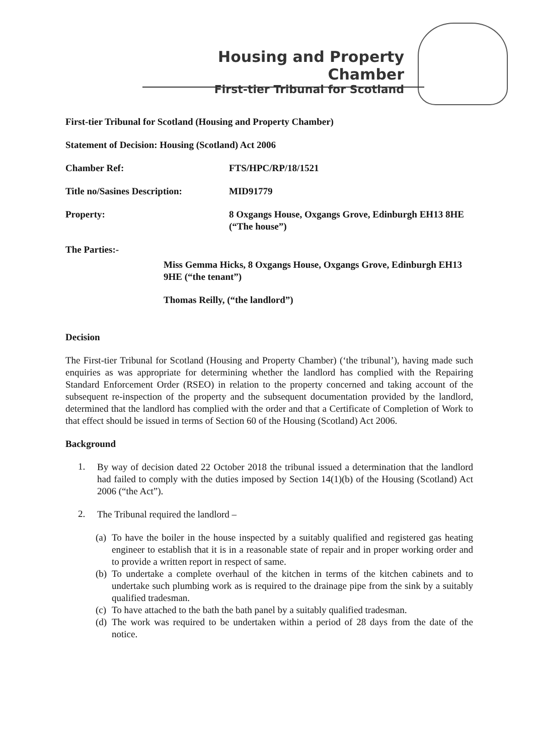Housing and Property Chamber
First-tier Tribunal for Scotland
First-tier Tribunal for Scotland (Housing and Property Chamber)
Statement of Decision: Housing (Scotland) Act 2006
Chamber Ref: FTS/HPC/RP/18/1521
Title no/Sasines Description:
MID91779
Property: 8 Oxgangs House, Oxgangs Grove, Edinburgh EH13 8HE (“The house”)
The Parties:-
Miss Gemma Hicks, 8 Oxgangs House, Oxgangs Grove, Edinburgh EH13 9HE (“the tenant”)
Thomas Reilly, (“the landlord”)
Decision
The First-tier Tribunal for Scotland (Housing and Property Chamber) (‘the tribunal’), having made such enquiries as was appropriate for determining whether the landlord has complied with the Repairing Standard Enforcement Order (RSEO) in relation to the property concerned and taking account of the subsequent re-inspection of the property and the subsequent documentation provided by the landlord, determined that the landlord has complied with the order and that a Certificate of Completion of Work to that effect should be issued in terms of Section 60 of the Housing (Scotland) Act 2006.
Background
1.
By way of decision dated 22 October 2018 the tribunal issued a determination that the landlord had failed to comply with the duties imposed by Section 14(1)(b) of the Housing (Scotland) Act 2006 (“the Act”).
2.
The Tribunal required the landlord –
(a)
To have the boiler in the house inspected by a suitably qualified and registered gas heating engineer to establish that it is in a reasonable state of repair and in proper working order and to provide a written report in respect of same.
(b)
To undertake a complete overhaul of the kitchen in terms of the kitchen cabinets and to undertake such plumbing work as is required to the drainage pipe from the sink by a suitably qualified tradesman.
(c)
To have attached to the bath the bath panel by a suitably qualified tradesman.
(d)
The work was required to be undertaken within a period of 28 days from the date of the notice.